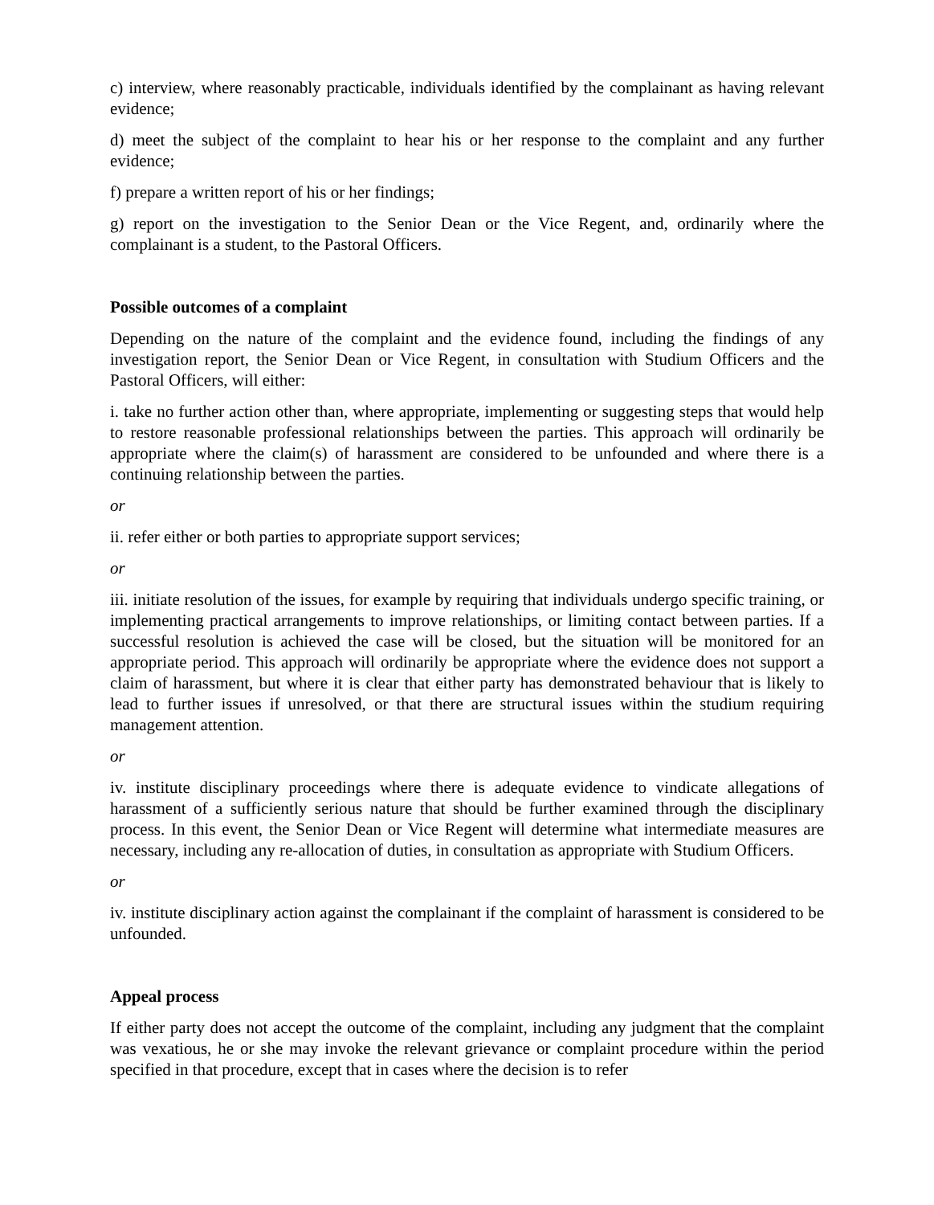c) interview, where reasonably practicable, individuals identified by the complainant as having relevant evidence;
d) meet the subject of the complaint to hear his or her response to the complaint and any further evidence;
f) prepare a written report of his or her findings;
g) report on the investigation to the Senior Dean or the Vice Regent, and, ordinarily where the complainant is a student, to the Pastoral Officers.
Possible outcomes of a complaint
Depending on the nature of the complaint and the evidence found, including the findings of any investigation report, the Senior Dean or Vice Regent, in consultation with Studium Officers and the Pastoral Officers, will either:
i. take no further action other than, where appropriate, implementing or suggesting steps that would help to restore reasonable professional relationships between the parties. This approach will ordinarily be appropriate where the claim(s) of harassment are considered to be unfounded and where there is a continuing relationship between the parties.
or
ii. refer either or both parties to appropriate support services;
or
iii. initiate resolution of the issues, for example by requiring that individuals undergo specific training, or implementing practical arrangements to improve relationships, or limiting contact between parties. If a successful resolution is achieved the case will be closed, but the situation will be monitored for an appropriate period. This approach will ordinarily be appropriate where the evidence does not support a claim of harassment, but where it is clear that either party has demonstrated behaviour that is likely to lead to further issues if unresolved, or that there are structural issues within the studium requiring management attention.
or
iv. institute disciplinary proceedings where there is adequate evidence to vindicate allegations of harassment of a sufficiently serious nature that should be further examined through the disciplinary process. In this event, the Senior Dean or Vice Regent will determine what intermediate measures are necessary, including any re-allocation of duties, in consultation as appropriate with Studium Officers.
or
iv. institute disciplinary action against the complainant if the complaint of harassment is considered to be unfounded.
Appeal process
If either party does not accept the outcome of the complaint, including any judgment that the complaint was vexatious, he or she may invoke the relevant grievance or complaint procedure within the period specified in that procedure, except that in cases where the decision is to refer